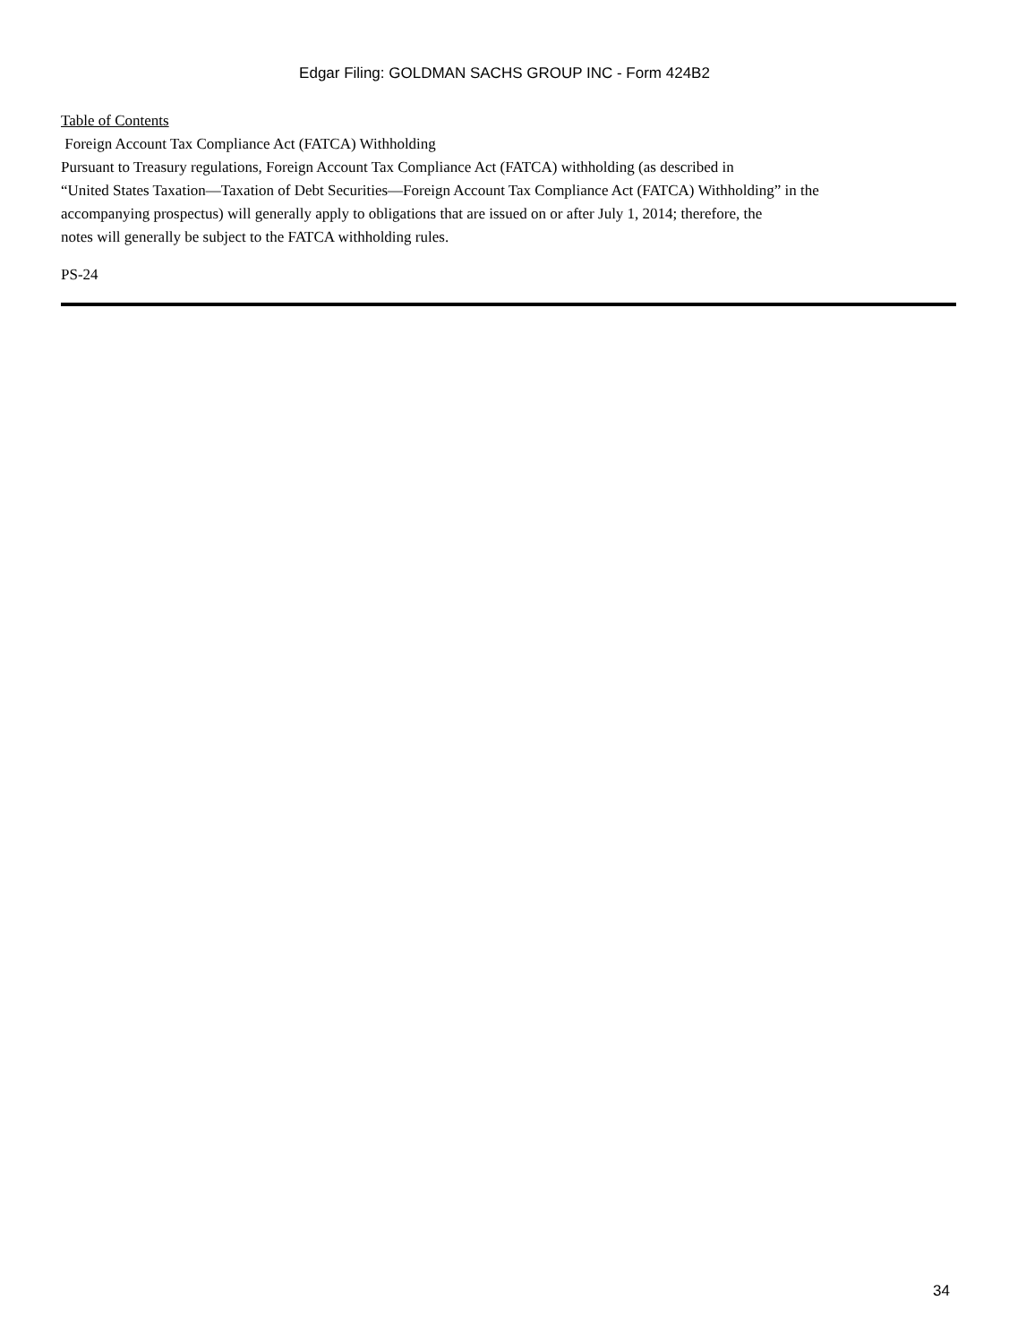Edgar Filing: GOLDMAN SACHS GROUP INC - Form 424B2
Table of Contents
Foreign Account Tax Compliance Act (FATCA) Withholding
Pursuant to Treasury regulations, Foreign Account Tax Compliance Act (FATCA) withholding (as described in
“United States Taxation—Taxation of Debt Securities—Foreign Account Tax Compliance Act (FATCA) Withholding” in the
accompanying prospectus) will generally apply to obligations that are issued on or after July 1, 2014; therefore, the
notes will generally be subject to the FATCA withholding rules.
PS-24
34